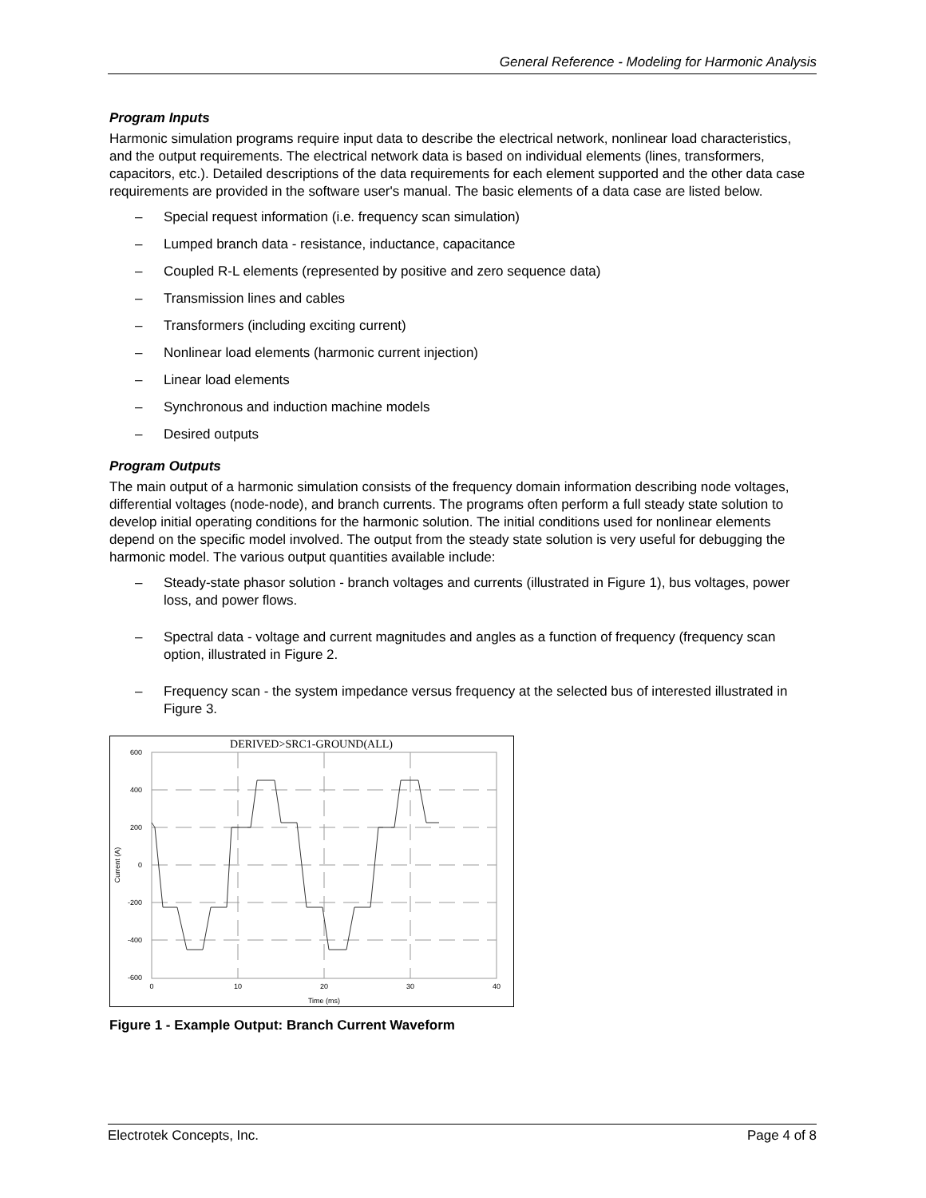General Reference - Modeling for Harmonic Analysis
Program Inputs
Harmonic simulation programs require input data to describe the electrical network, nonlinear load characteristics, and the output requirements. The electrical network data is based on individual elements (lines, transformers, capacitors, etc.). Detailed descriptions of the data requirements for each element supported and the other data case requirements are provided in the software user's manual. The basic elements of a data case are listed below.
– Special request information (i.e. frequency scan simulation)
– Lumped branch data - resistance, inductance, capacitance
– Coupled R-L elements (represented by positive and zero sequence data)
– Transmission lines and cables
– Transformers (including exciting current)
– Nonlinear load elements (harmonic current injection)
– Linear load elements
– Synchronous and induction machine models
– Desired outputs
Program Outputs
The main output of a harmonic simulation consists of the frequency domain information describing node voltages, differential voltages (node-node), and branch currents. The programs often perform a full steady state solution to develop initial operating conditions for the harmonic solution. The initial conditions used for nonlinear elements depend on the specific model involved. The output from the steady state solution is very useful for debugging the harmonic model. The various output quantities available include:
– Steady-state phasor solution - branch voltages and currents (illustrated in Figure 1), bus voltages, power loss, and power flows.
– Spectral data - voltage and current magnitudes and angles as a function of frequency (frequency scan option, illustrated in Figure 2.
– Frequency scan - the system impedance versus frequency at the selected bus of interested illustrated in Figure 3.
DERIVED>SRC1-GROUND(ALL)
600
400
200
0
-200
-400
-600
0
10
20
30
40
Time (ms)
Current (A)
Figure 1 - Example Output: Branch Current Waveform
Electrotek Concepts, Inc. Page 4 of 8